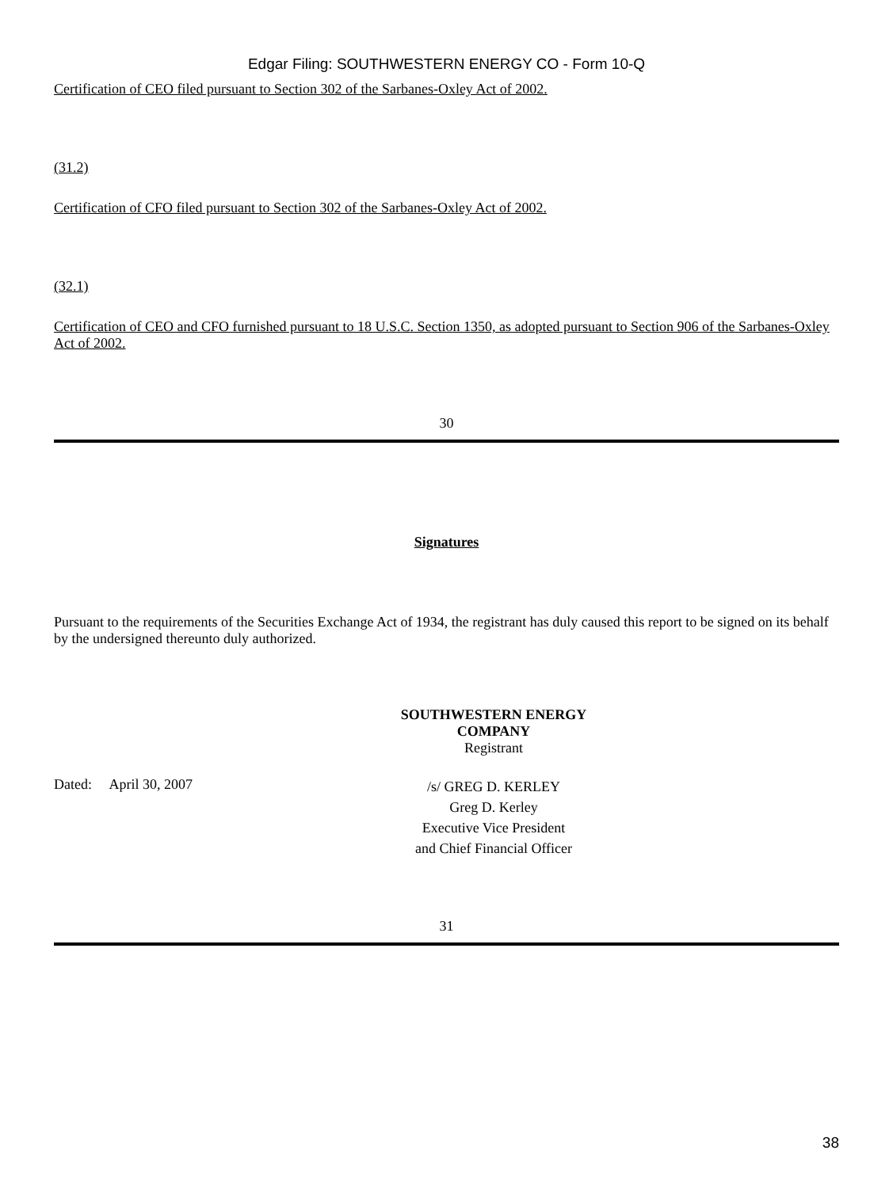Edgar Filing: SOUTHWESTERN ENERGY CO - Form 10-Q
Certification of CEO filed pursuant to Section 302 of the Sarbanes-Oxley Act of 2002.
(31.2)
Certification of CFO filed pursuant to Section 302 of the Sarbanes-Oxley Act of 2002.
(32.1)
Certification of CEO and CFO furnished pursuant to 18 U.S.C. Section 1350, as adopted pursuant to Section 906 of the Sarbanes-Oxley Act of 2002.
30
Signatures
Pursuant to the requirements of the Securities Exchange Act of 1934, the registrant has duly caused this report to be signed on its behalf by the undersigned thereunto duly authorized.
SOUTHWESTERN ENERGY COMPANY
Registrant
Dated: April 30, 2007
/s/ GREG D. KERLEY
Greg D. Kerley
Executive Vice President
and Chief Financial Officer
31
38